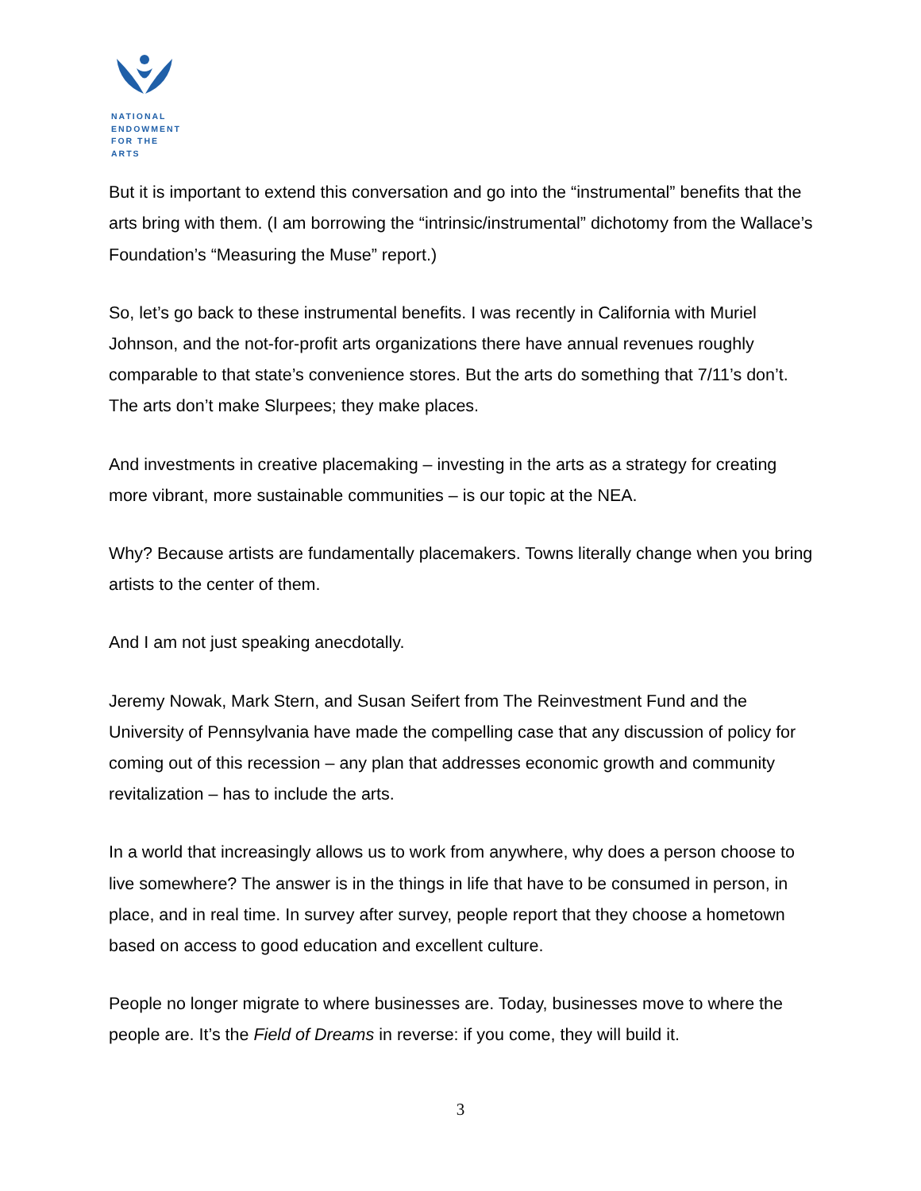NATIONAL
ENDOWMENT
FOR THE ARTS
But it is important to extend this conversation and go into the “instrumental” benefits that the arts bring with them. (I am borrowing the “intrinsic/instrumental” dichotomy from the Wallace’s Foundation’s “Measuring the Muse” report.)
So, let’s go back to these instrumental benefits. I was recently in California with Muriel Johnson, and the not-for-profit arts organizations there have annual revenues roughly comparable to that state’s convenience stores. But the arts do something that 7/11’s don’t. The arts don’t make Slurpees; they make places.
And investments in creative placemaking – investing in the arts as a strategy for creating more vibrant, more sustainable communities – is our topic at the NEA.
Why? Because artists are fundamentally placemakers. Towns literally change when you bring artists to the center of them.
And I am not just speaking anecdotally.
Jeremy Nowak, Mark Stern, and Susan Seifert from The Reinvestment Fund and the University of Pennsylvania have made the compelling case that any discussion of policy for coming out of this recession – any plan that addresses economic growth and community revitalization – has to include the arts.
In a world that increasingly allows us to work from anywhere, why does a person choose to live somewhere? The answer is in the things in life that have to be consumed in person, in place, and in real time. In survey after survey, people report that they choose a hometown based on access to good education and excellent culture.
People no longer migrate to where businesses are. Today, businesses move to where the people are. It’s the Field of Dreams in reverse: if you come, they will build it.
3